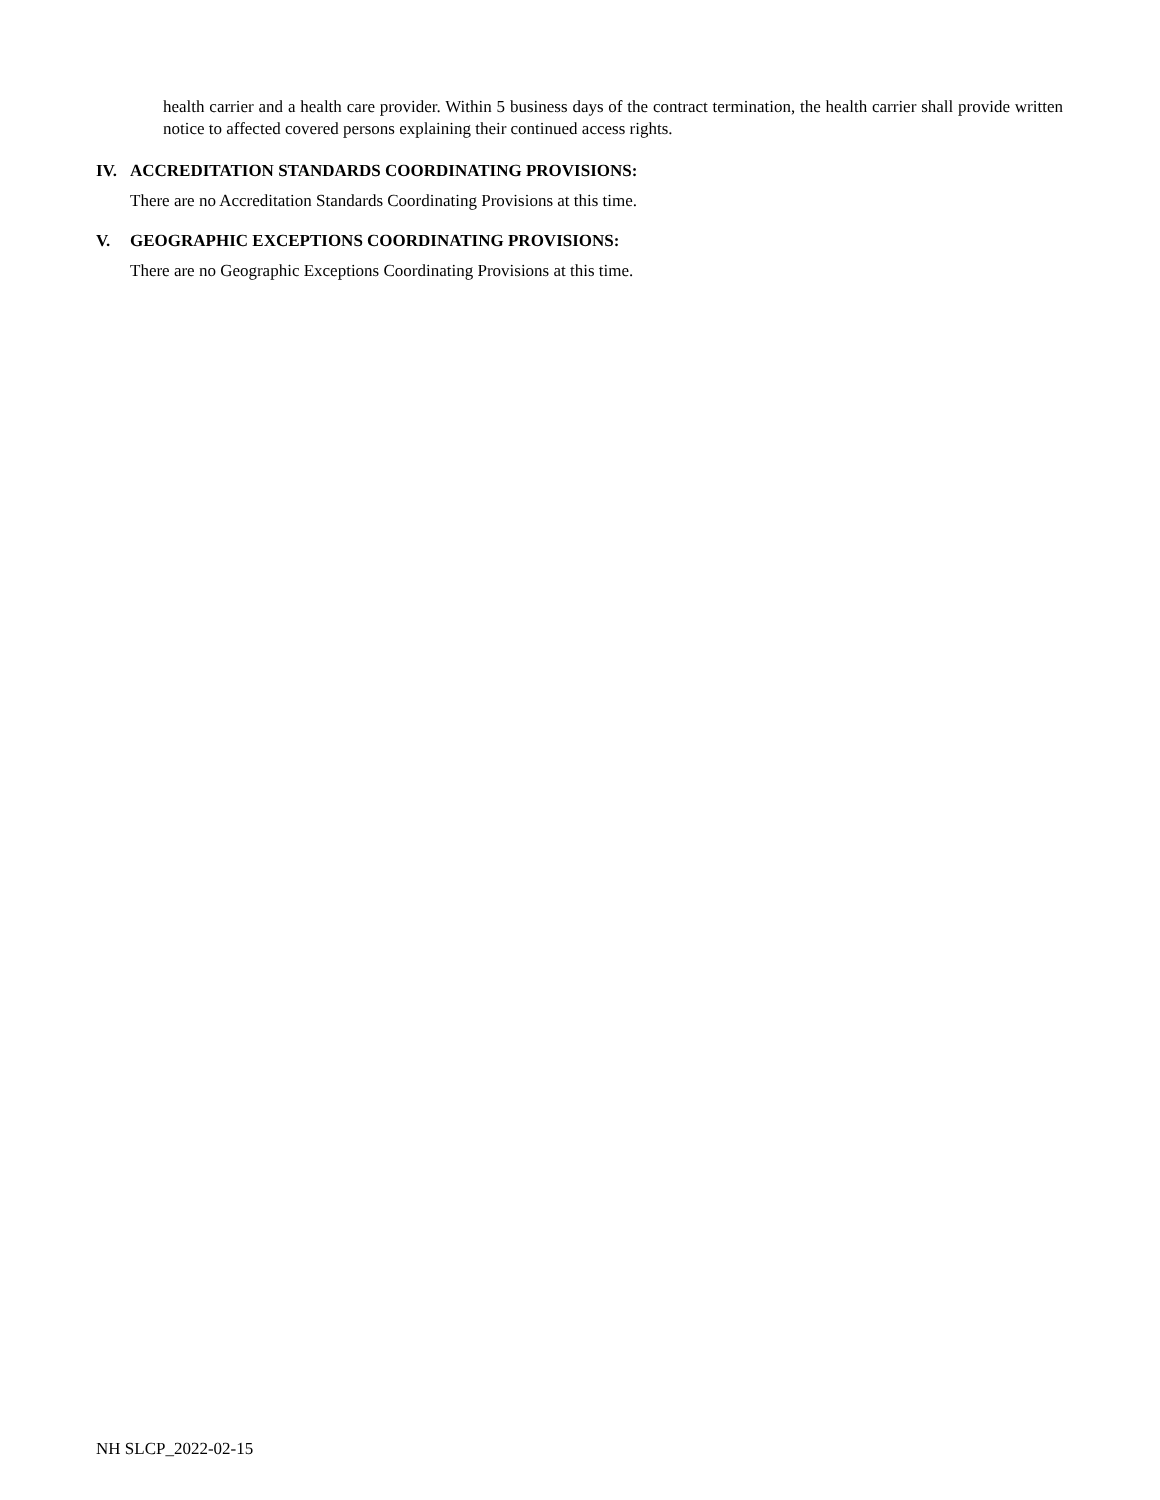health carrier and a health care provider. Within 5 business days of the contract termination, the health carrier shall provide written notice to affected covered persons explaining their continued access rights.
IV. ACCREDITATION STANDARDS COORDINATING PROVISIONS:
There are no Accreditation Standards Coordinating Provisions at this time.
V. GEOGRAPHIC EXCEPTIONS COORDINATING PROVISIONS:
There are no Geographic Exceptions Coordinating Provisions at this time.
NH SLCP_2022-02-15